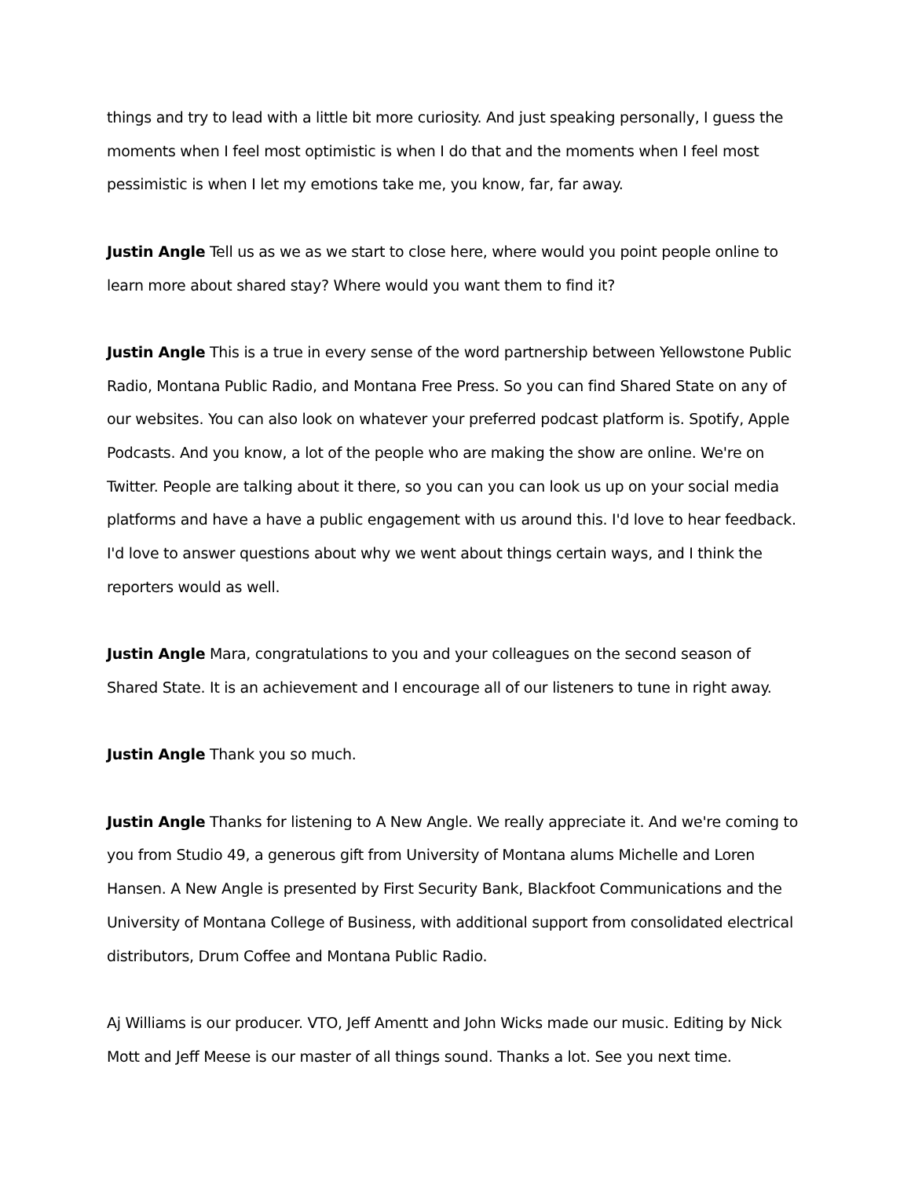things and try to lead with a little bit more curiosity. And just speaking personally, I guess the moments when I feel most optimistic is when I do that and the moments when I feel most pessimistic is when I let my emotions take me, you know, far, far away.
Justin Angle Tell us as we as we start to close here, where would you point people online to learn more about shared stay? Where would you want them to find it?
Justin Angle This is a true in every sense of the word partnership between Yellowstone Public Radio, Montana Public Radio, and Montana Free Press. So you can find Shared State on any of our websites. You can also look on whatever your preferred podcast platform is. Spotify, Apple Podcasts. And you know, a lot of the people who are making the show are online. We're on Twitter. People are talking about it there, so you can you can look us up on your social media platforms and have a have a public engagement with us around this. I'd love to hear feedback. I'd love to answer questions about why we went about things certain ways, and I think the reporters would as well.
Justin Angle Mara, congratulations to you and your colleagues on the second season of Shared State. It is an achievement and I encourage all of our listeners to tune in right away.
Justin Angle Thank you so much.
Justin Angle Thanks for listening to A New Angle. We really appreciate it. And we're coming to you from Studio 49, a generous gift from University of Montana alums Michelle and Loren Hansen. A New Angle is presented by First Security Bank, Blackfoot Communications and the University of Montana College of Business, with additional support from consolidated electrical distributors, Drum Coffee and Montana Public Radio.
Aj Williams is our producer. VTO, Jeff Amentt and John Wicks made our music. Editing by Nick Mott and Jeff Meese is our master of all things sound. Thanks a lot. See you next time.